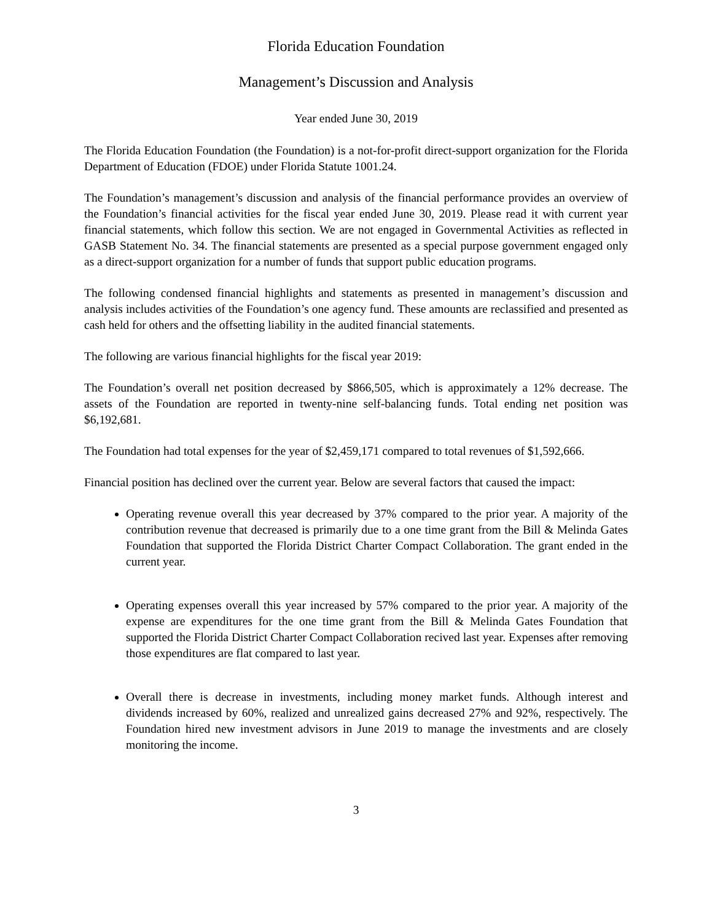Florida Education Foundation
Management’s Discussion and Analysis
Year ended June 30, 2019
The Florida Education Foundation (the Foundation) is a not-for-profit direct-support organization for the Florida Department of Education (FDOE) under Florida Statute 1001.24.
The Foundation’s management’s discussion and analysis of the financial performance provides an overview of the Foundation’s financial activities for the fiscal year ended June 30, 2019. Please read it with current year financial statements, which follow this section. We are not engaged in Governmental Activities as reflected in GASB Statement No. 34. The financial statements are presented as a special purpose government engaged only as a direct-support organization for a number of funds that support public education programs.
The following condensed financial highlights and statements as presented in management’s discussion and analysis includes activities of the Foundation’s one agency fund. These amounts are reclassified and presented as cash held for others and the offsetting liability in the audited financial statements.
The following are various financial highlights for the fiscal year 2019:
The Foundation’s overall net position decreased by $866,505, which is approximately a 12% decrease. The assets of the Foundation are reported in twenty-nine self-balancing funds. Total ending net position was $6,192,681.
The Foundation had total expenses for the year of $2,459,171 compared to total revenues of $1,592,666.
Financial position has declined over the current year. Below are several factors that caused the impact:
Operating revenue overall this year decreased by 37% compared to the prior year. A majority of the contribution revenue that decreased is primarily due to a one time grant from the Bill & Melinda Gates Foundation that supported the Florida District Charter Compact Collaboration. The grant ended in the current year.
Operating expenses overall this year increased by 57% compared to the prior year. A majority of the expense are expenditures for the one time grant from the Bill & Melinda Gates Foundation that supported the Florida District Charter Compact Collaboration recived last year. Expenses after removing those expenditures are flat compared to last year.
Overall there is decrease in investments, including money market funds. Although interest and dividends increased by 60%, realized and unrealized gains decreased 27% and 92%, respectively. The Foundation hired new investment advisors in June 2019 to manage the investments and are closely monitoring the income.
3